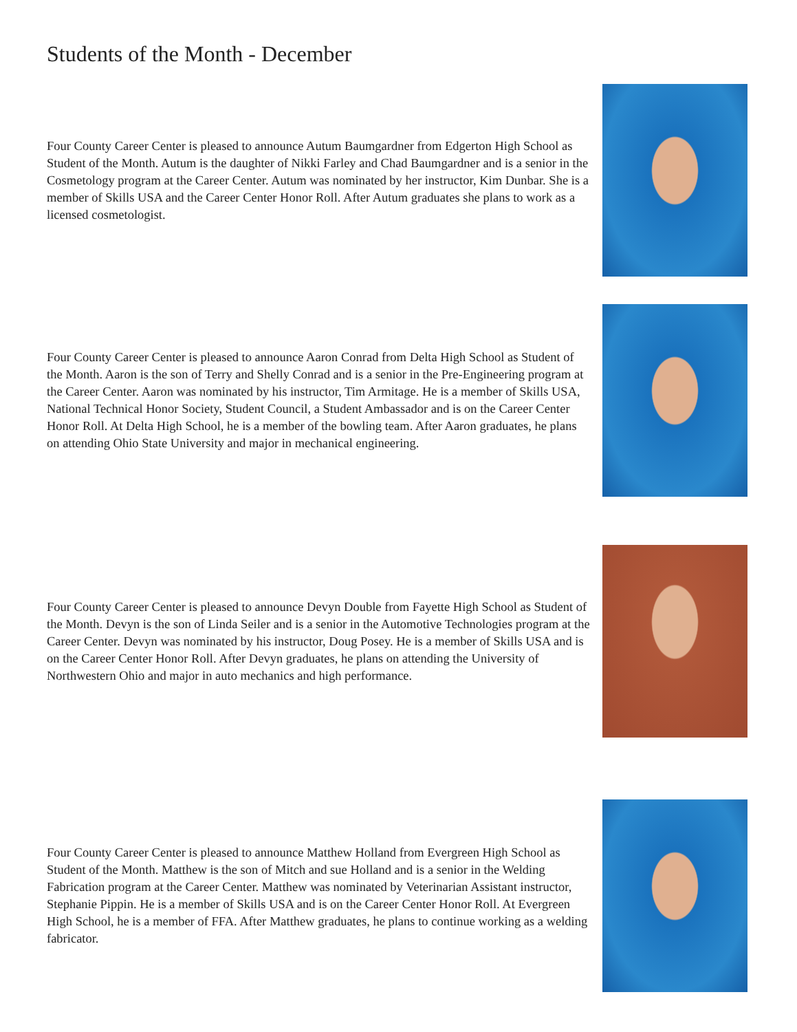Students of the Month - December
Four County Career Center is pleased to announce Autum Baumgardner from Edgerton High School as Student of the Month. Autum is the daughter of Nikki Farley and Chad Baumgardner and is a senior in the Cosmetology program at the Career Center. Autum was nominated by her instructor, Kim Dunbar. She is a member of Skills USA and the Career Center Honor Roll. After Autum graduates she plans to work as a licensed cosmetologist.
Four County Career Center is pleased to announce Aaron Conrad from Delta High School as Student of the Month. Aaron is the son of Terry and Shelly Conrad and is a senior in the Pre-Engineering program at the Career Center. Aaron was nominated by his instructor, Tim Armitage. He is a member of Skills USA, National Technical Honor Society, Student Council, a Student Ambassador and is on the Career Center Honor Roll. At Delta High School, he is a member of the bowling team. After Aaron graduates, he plans on attending Ohio State University and major in mechanical engineering.
Four County Career Center is pleased to announce Devyn Double from Fayette High School as Student of the Month. Devyn is the son of Linda Seiler and is a senior in the Automotive Technologies program at the Career Center. Devyn was nominated by his instructor, Doug Posey. He is a member of Skills USA and is on the Career Center Honor Roll. After Devyn graduates, he plans on attending the University of Northwestern Ohio and major in auto mechanics and high performance.
Four County Career Center is pleased to announce Matthew Holland from Evergreen High School as Student of the Month. Matthew is the son of Mitch and sue Holland and is a senior in the Welding Fabrication program at the Career Center. Matthew was nominated by Veterinarian Assistant instructor, Stephanie Pippin. He is a member of Skills USA and is on the Career Center Honor Roll. At Evergreen High School, he is a member of FFA. After Matthew graduates, he plans to continue working as a welding fabricator.